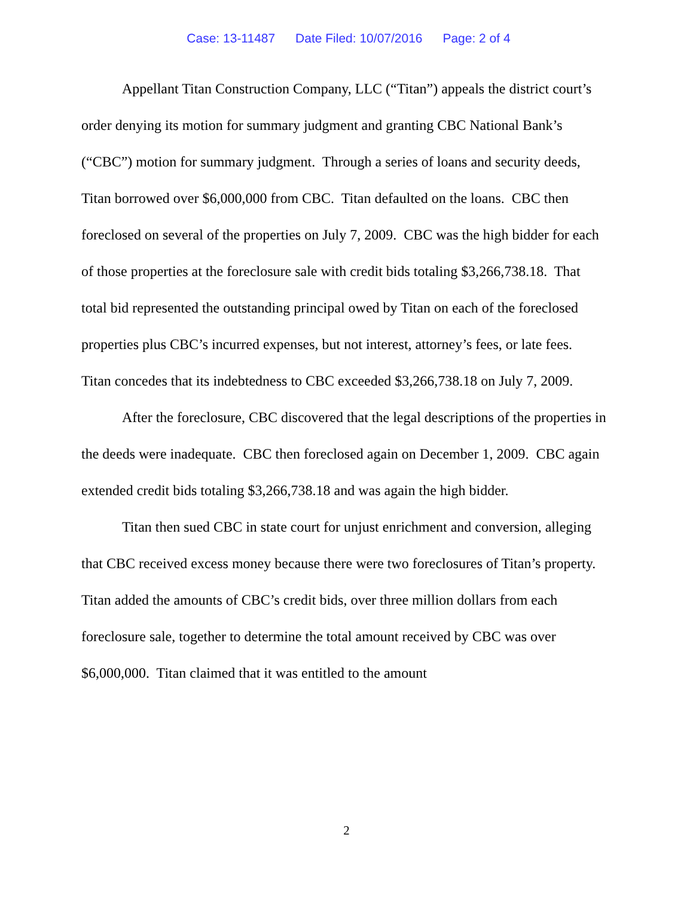Case: 13-11487 Date Filed: 10/07/2016 Page: 2 of 4
Appellant Titan Construction Company, LLC (“Titan”) appeals the district court’s order denying its motion for summary judgment and granting CBC National Bank’s (“CBC”) motion for summary judgment. Through a series of loans and security deeds, Titan borrowed over $6,000,000 from CBC. Titan defaulted on the loans. CBC then foreclosed on several of the properties on July 7, 2009. CBC was the high bidder for each of those properties at the foreclosure sale with credit bids totaling $3,266,738.18. That total bid represented the outstanding principal owed by Titan on each of the foreclosed properties plus CBC’s incurred expenses, but not interest, attorney’s fees, or late fees. Titan concedes that its indebtedness to CBC exceeded $3,266,738.18 on July 7, 2009.
After the foreclosure, CBC discovered that the legal descriptions of the properties in the deeds were inadequate. CBC then foreclosed again on December 1, 2009. CBC again extended credit bids totaling $3,266,738.18 and was again the high bidder.
Titan then sued CBC in state court for unjust enrichment and conversion, alleging that CBC received excess money because there were two foreclosures of Titan’s property. Titan added the amounts of CBC’s credit bids, over three million dollars from each foreclosure sale, together to determine the total amount received by CBC was over $6,000,000. Titan claimed that it was entitled to the amount
2